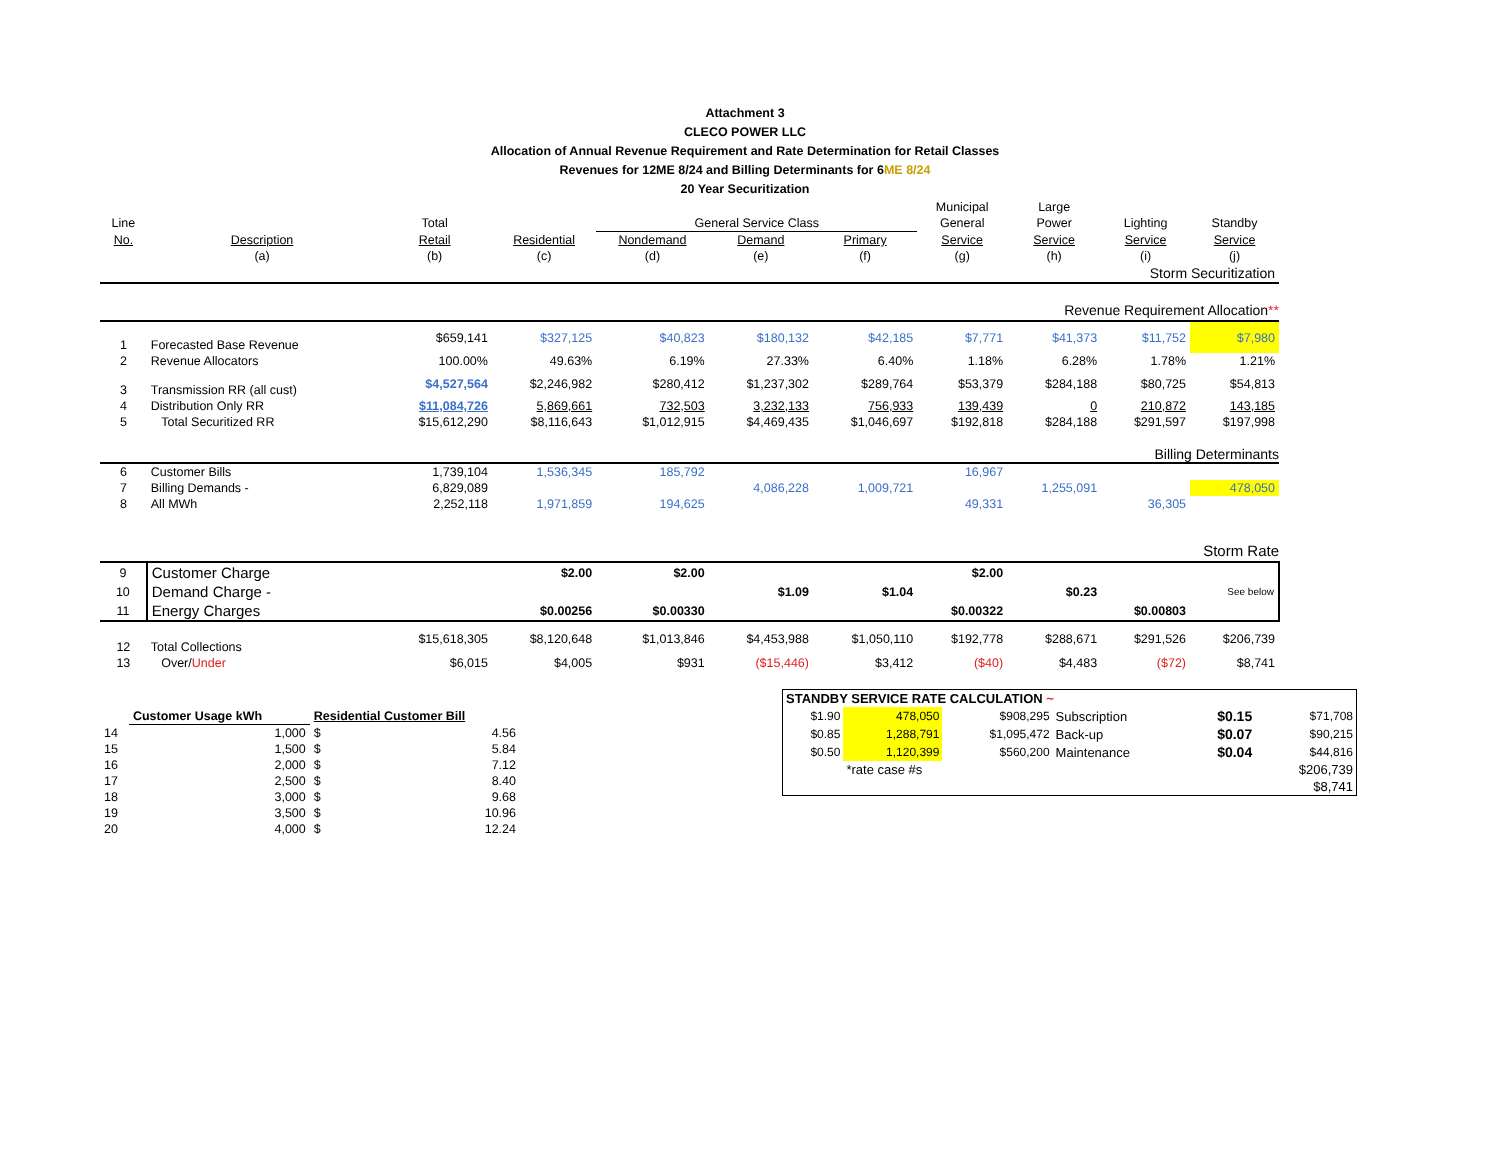Attachment 3
CLECO POWER LLC
Allocation of Annual Revenue Requirement and Rate Determination for Retail Classes
Revenues for 12ME 8/24 and Billing Determinants for 6ME 8/24
20 Year Securitization
| | | | | | | | Municipal | Large | | |
| Line | | Total | | General Service Class | | | General | Power | Lighting | Standby |
| No. | Description | Retail | Residential | Nondemand | Demand | Primary | Service | Service | Service | Service |
| | (a) | (b) | (c) | (d) | (e) | (f) | (g) | (h) | (i) | (j) |
| | Storm Securitization | | | | | | | | | |
| | Revenue Requirement Allocation ** | | | | | | | | | |
| 1 | Forecasted Base Revenue | $659,141 | $327,125 | $40,823 | $180,132 | $42,185 | $7,771 | $41,373 | $11,752 | $7,980 |
| 2 | Revenue Allocators | 100.00% | 49.63% | 6.19% | 27.33% | 6.40% | 1.18% | 6.28% | 1.78% | 1.21% |
| 3 | Transmission RR (all cust) | $4,527,564 | $2,246,982 | $280,412 | $1,237,302 | $289,764 | $53,379 | $284,188 | $80,725 | $54,813 |
| 4 | Distribution Only RR | $11,084,726 | 5,869,661 | 732,503 | 3,232,133 | 756,933 | 139,439 | 0 | 210,872 | 143,185 |
| 5 | Total Securitized RR | $15,612,290 | $8,116,643 | $1,012,915 | $4,469,435 | $1,046,697 | $192,818 | $284,188 | $291,597 | $197,998 |
| | Billing Determinants | | | | | | | | | |
| 6 | Customer Bills | 1,739,104 | 1,536,345 | 185,792 | | | 16,967 | | | |
| 7 | Billing Demands - | 6,829,089 | | | 4,086,228 | 1,009,721 | | 1,255,091 | | 478,050 |
| 8 | All MWh | 2,252,118 | 1,971,859 | 194,625 | | | 49,331 | | 36,305 | |
| | Storm Rate | | | | | | | | | |
| 9 | Customer Charge | | $2.00 | $2.00 | | | $2.00 | | | |
| 10 | Demand Charge - | | | | $1.09 | $1.04 | | $0.23 | | See below |
| 11 | Energy Charges | | $0.00256 | $0.00330 | | | $0.00322 | | $0.00803 | |
| 12 | Total Collections | $15,618,305 | $8,120,648 | $1,013,846 | $4,453,988 | $1,050,110 | $192,778 | $288,671 | $291,526 | $206,739 |
| 13 | Over/ Under | $6,015 | $4,005 | $931 | ($15,446) | $3,412 | ($40) | $4,483 | ($72) | $8,741 |
| | Customer Usage kWh | | Residential Customer Bill | |
| 14 | | 1,000 | $ | 4.56 |
| 15 | | 1,500 | $ | 5.84 |
| 16 | | 2,000 | $ | 7.12 |
| 17 | | 2,500 | $ | 8.40 |
| 18 | | 3,000 | $ | 9.68 |
| 19 | | 3,500 | $ | 10.96 |
| 20 | | 4,000 | $ | 12.24 |
| STANDBY SERVICE RATE CALCULATION ~ | | | | | |
| $1.90 | 478,050 | $908,295 | Subscription | $0.15 | $71,708 |
| $0.85 | 1,288,791 | $1,095,472 | Back-up | $0.07 | $90,215 |
| $0.50 | 1,120,399 | $560,200 | Maintenance | $0.04 | $44,816 |
| | *rate case #s | | | | $206,739 |
| | | | | | $8,741 |